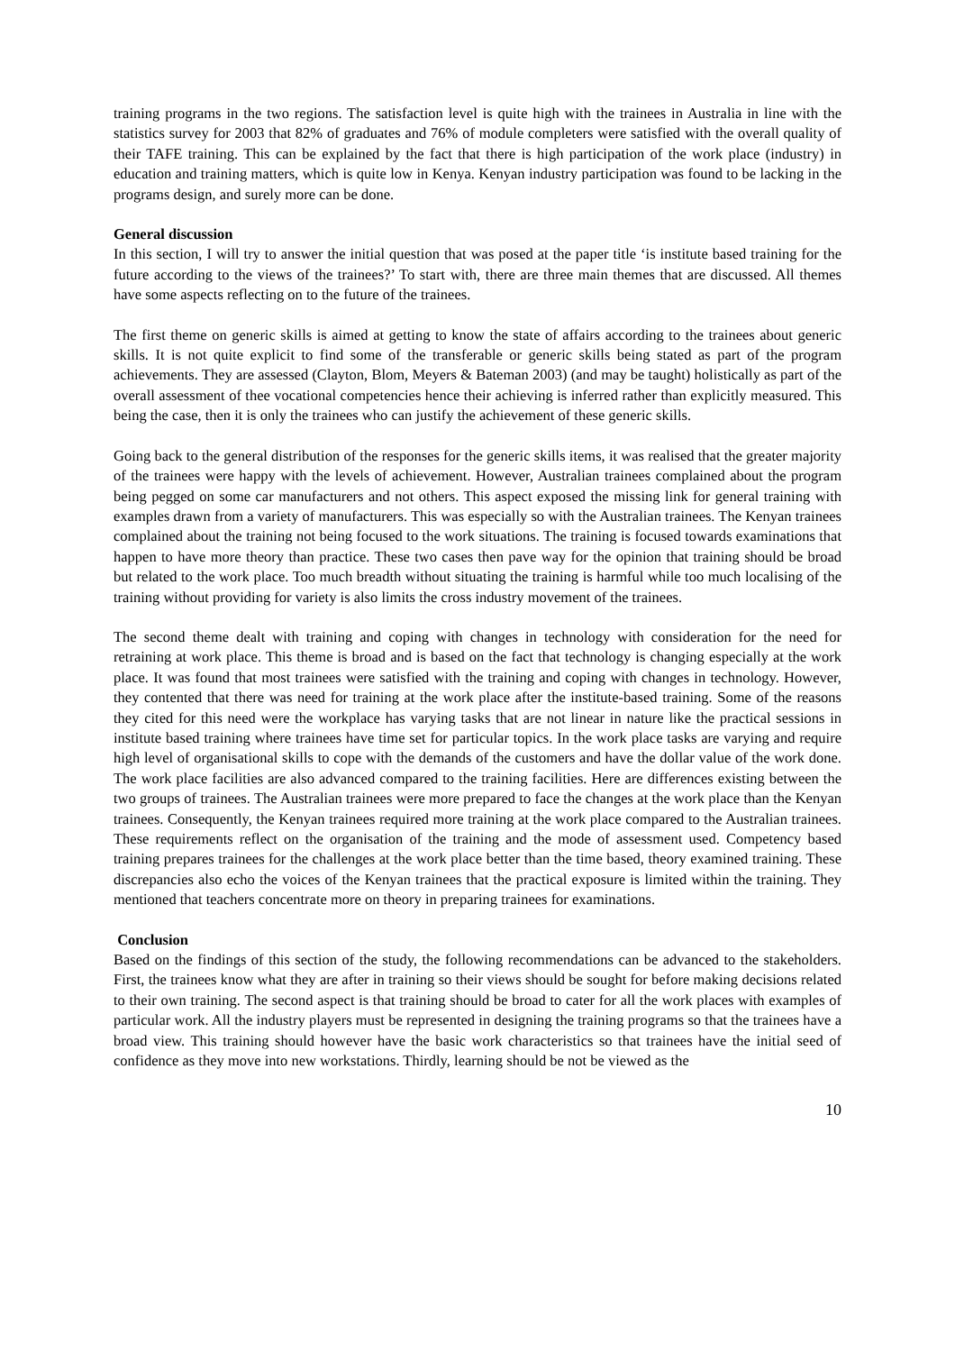training programs in the two regions. The satisfaction level is quite high with the trainees in Australia in line with the statistics survey for 2003 that 82% of graduates and 76% of module completers were satisfied with the overall quality of their TAFE training. This can be explained by the fact that there is high participation of the work place (industry) in education and training matters, which is quite low in Kenya. Kenyan industry participation was found to be lacking in the programs design, and surely more can be done.
General discussion
In this section, I will try to answer the initial question that was posed at the paper title ‘is institute based training for the future according to the views of the trainees?’ To start with, there are three main themes that are discussed. All themes have some aspects reflecting on to the future of the trainees.
The first theme on generic skills is aimed at getting to know the state of affairs according to the trainees about generic skills. It is not quite explicit to find some of the transferable or generic skills being stated as part of the program achievements. They are assessed (Clayton, Blom, Meyers & Bateman 2003) (and may be taught) holistically as part of the overall assessment of thee vocational competencies hence their achieving is inferred rather than explicitly measured. This being the case, then it is only the trainees who can justify the achievement of these generic skills.
Going back to the general distribution of the responses for the generic skills items, it was realised that the greater majority of the trainees were happy with the levels of achievement. However, Australian trainees complained about the program being pegged on some car manufacturers and not others. This aspect exposed the missing link for general training with examples drawn from a variety of manufacturers. This was especially so with the Australian trainees. The Kenyan trainees complained about the training not being focused to the work situations. The training is focused towards examinations that happen to have more theory than practice. These two cases then pave way for the opinion that training should be broad but related to the work place. Too much breadth without situating the training is harmful while too much localising of the training without providing for variety is also limits the cross industry movement of the trainees.
The second theme dealt with training and coping with changes in technology with consideration for the need for retraining at work place. This theme is broad and is based on the fact that technology is changing especially at the work place. It was found that most trainees were satisfied with the training and coping with changes in technology. However, they contented that there was need for training at the work place after the institute-based training. Some of the reasons they cited for this need were the workplace has varying tasks that are not linear in nature like the practical sessions in institute based training where trainees have time set for particular topics. In the work place tasks are varying and require high level of organisational skills to cope with the demands of the customers and have the dollar value of the work done. The work place facilities are also advanced compared to the training facilities. Here are differences existing between the two groups of trainees. The Australian trainees were more prepared to face the changes at the work place than the Kenyan trainees. Consequently, the Kenyan trainees required more training at the work place compared to the Australian trainees. These requirements reflect on the organisation of the training and the mode of assessment used. Competency based training prepares trainees for the challenges at the work place better than the time based, theory examined training. These discrepancies also echo the voices of the Kenyan trainees that the practical exposure is limited within the training. They mentioned that teachers concentrate more on theory in preparing trainees for examinations.
Conclusion
Based on the findings of this section of the study, the following recommendations can be advanced to the stakeholders. First, the trainees know what they are after in training so their views should be sought for before making decisions related to their own training. The second aspect is that training should be broad to cater for all the work places with examples of particular work. All the industry players must be represented in designing the training programs so that the trainees have a broad view. This training should however have the basic work characteristics so that trainees have the initial seed of confidence as they move into new workstations. Thirdly, learning should be not be viewed as the
10